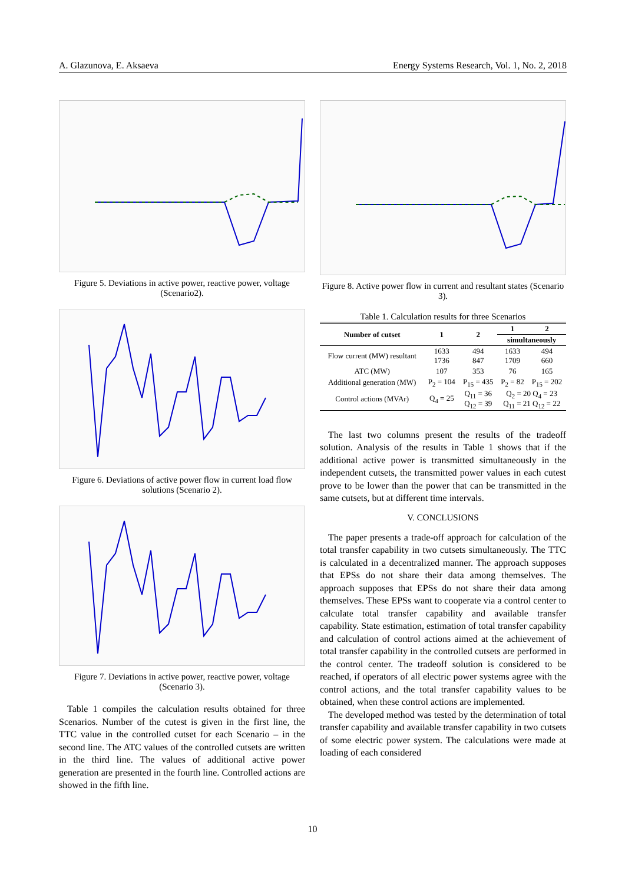A. Glazunova, E. Aksaeva Energy Systems Research, Vol. 1, No. 2, 2018
Figure 5. Deviations in active power, reactive power, voltage (Scenario2).
Figure 6. Deviations of active power flow in current load flow solutions (Scenario 2).
Figure 7. Deviations in active power, reactive power, voltage (Scenario 3).
Table 1 compiles the calculation results obtained for three Scenarios. Number of the cutest is given in the first line, the TTC value in the controlled cutset for each Scenario – in the second line. The ATC values of the controlled cutsets are written in the third line. The values of additional active power generation are presented in the fourth line. Controlled actions are showed in the fifth line.
Figure 8. Active power flow in current and resultant states (Scenario 3).
Table 1. Calculation results for three Scenarios
| Number of cutset | 1 | 2 | 1 | 2 |
| --- | --- | --- | --- | --- |
| | | | simultaneously | |
| Flow current (MW) resultant | 1633 1736 | 494 847 | 1633 1709 | 494 660 |
| ATC (MW) | 107 | 353 | 76 | 165 |
| Additional generation (MW) | P<sub>2</sub> = 104 | P<sub>15</sub> = 435 | P<sub>2</sub> = 82 | P<sub>15</sub> = 202 |
| Control actions (MVAr) | Q<sub>4</sub> = 25 | Q<sub>11</sub> = 36 Q<sub>12</sub> = 39 | Q<sub>2</sub> = 20 Q<sub>4</sub> = 23 Q<sub>11</sub> = 21 Q<sub>12</sub> = 22 | |
The last two columns present the results of the tradeoff solution. Analysis of the results in Table 1 shows that if the additional active power is transmitted simultaneously in the independent cutsets, the transmitted power values in each cutest prove to be lower than the power that can be transmitted in the same cutsets, but at different time intervals.
V. CONCLUSIONS
The paper presents a trade-off approach for calculation of the total transfer capability in two cutsets simultaneously. The TTC is calculated in a decentralized manner. The approach supposes that EPSs do not share their data among themselves. The approach supposes that EPSs do not share their data among themselves. These EPSs want to cooperate via a control center to calculate total transfer capability and available transfer capability. State estimation, estimation of total transfer capability and calculation of control actions aimed at the achievement of total transfer capability in the controlled cutsets are performed in the control center. The tradeoff solution is considered to be reached, if operators of all electric power systems agree with the control actions, and the total transfer capability values to be obtained, when these control actions are implemented.
The developed method was tested by the determination of total transfer capability and available transfer capability in two cutsets of some electric power system. The calculations were made at loading of each considered
10